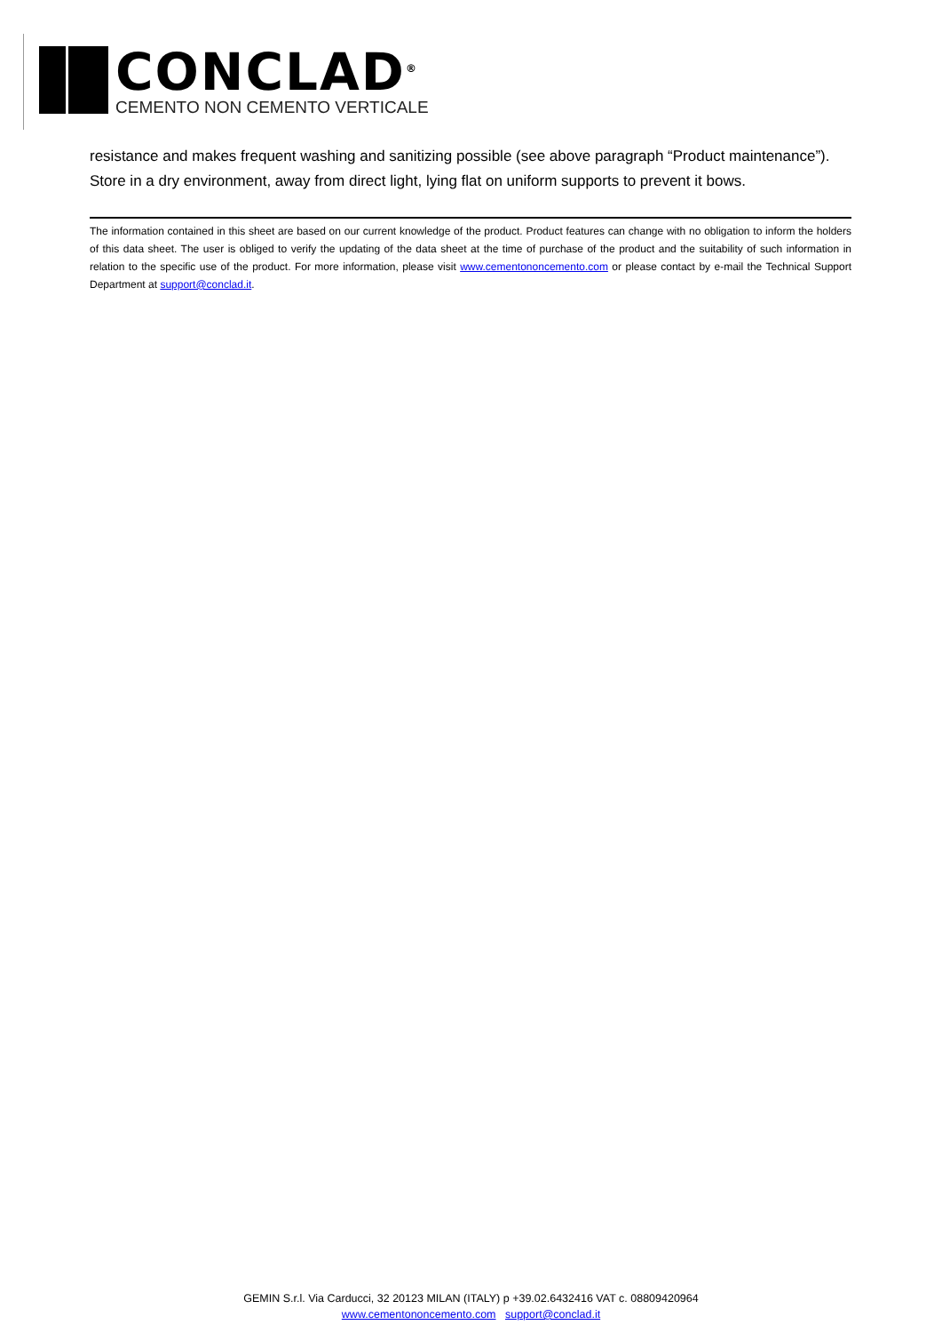CONCLAD<sup>®</sup>
CEMENTO NON CEMENTO VERTICALE
resistance and makes frequent washing and sanitizing possible (see above paragraph “Product maintenance”).
Store in a dry environment, away from direct light, lying flat on uniform supports to prevent it bows.
The information contained in this sheet are based on our current knowledge of the product. Product features can change with no obligation to inform the holders of this data sheet. The user is obliged to verify the updating of the data sheet at the time of purchase of the product and the suitability of such information in relation to the specific use of the product. For more information, please visit www.cementononcemento.com or please contact by e-mail the Technical Support Department at support@conclad.it.
GEMIN S.r.l. Via Carducci, 32 20123 MILAN (ITALY) p +39.02.6432416 VAT c. 08809420964
www.cementononcemento.com support@conclad.it